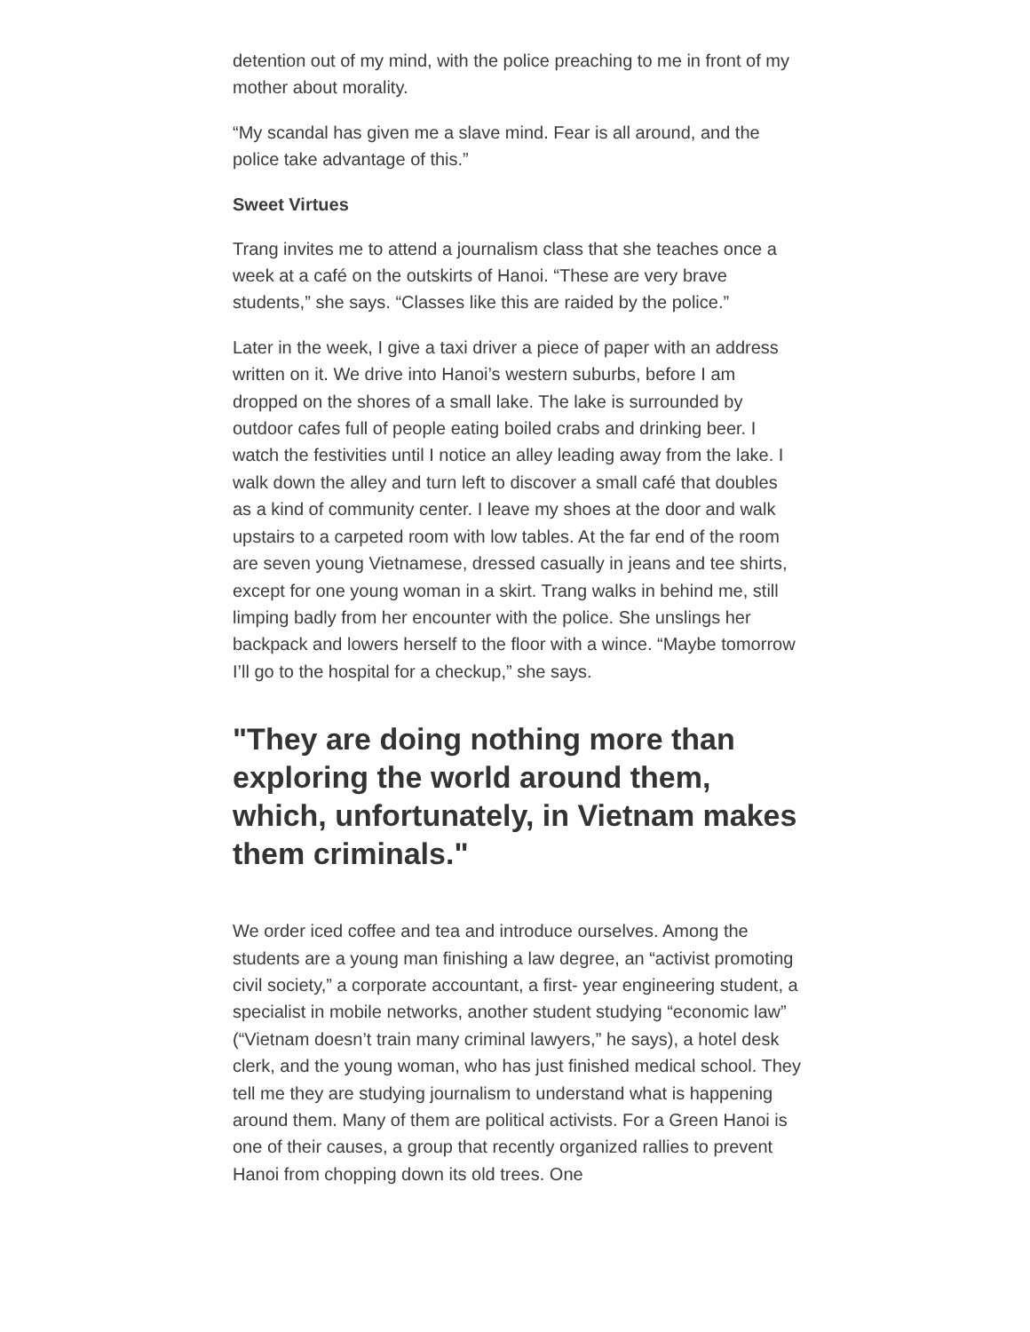detention out of my mind, with the police preaching to me in front of my mother about morality.
“My scandal has given me a slave mind. Fear is all around, and the police take advantage of this.”
Sweet Virtues
Trang invites me to attend a journalism class that she teaches once a week at a café on the outskirts of Hanoi. “These are very brave students,” she says. “Classes like this are raided by the police.”
Later in the week, I give a taxi driver a piece of paper with an address written on it. We drive into Hanoi’s western suburbs, before I am dropped on the shores of a small lake. The lake is surrounded by outdoor cafes full of people eating boiled crabs and drinking beer. I watch the festivities until I notice an alley leading away from the lake. I walk down the alley and turn left to discover a small café that doubles as a kind of community center. I leave my shoes at the door and walk upstairs to a carpeted room with low tables. At the far end of the room are seven young Vietnamese, dressed casually in jeans and tee shirts, except for one young woman in a skirt. Trang walks in behind me, still limping badly from her encounter with the police. She unslings her backpack and lowers herself to the floor with a wince. “Maybe tomorrow I’ll go to the hospital for a checkup,” she says.
"They are doing nothing more than exploring the world around them, which, unfortunately, in Vietnam makes them criminals."
We order iced coffee and tea and introduce ourselves. Among the students are a young man finishing a law degree, an “activist promoting civil society,” a corporate accountant, a first- year engineering student, a specialist in mobile networks, another student studying “economic law” (“Vietnam doesn’t train many criminal lawyers,” he says), a hotel desk clerk, and the young woman, who has just finished medical school. They tell me they are studying journalism to understand what is happening around them. Many of them are political activists. For a Green Hanoi is one of their causes, a group that recently organized rallies to prevent Hanoi from chopping down its old trees. One